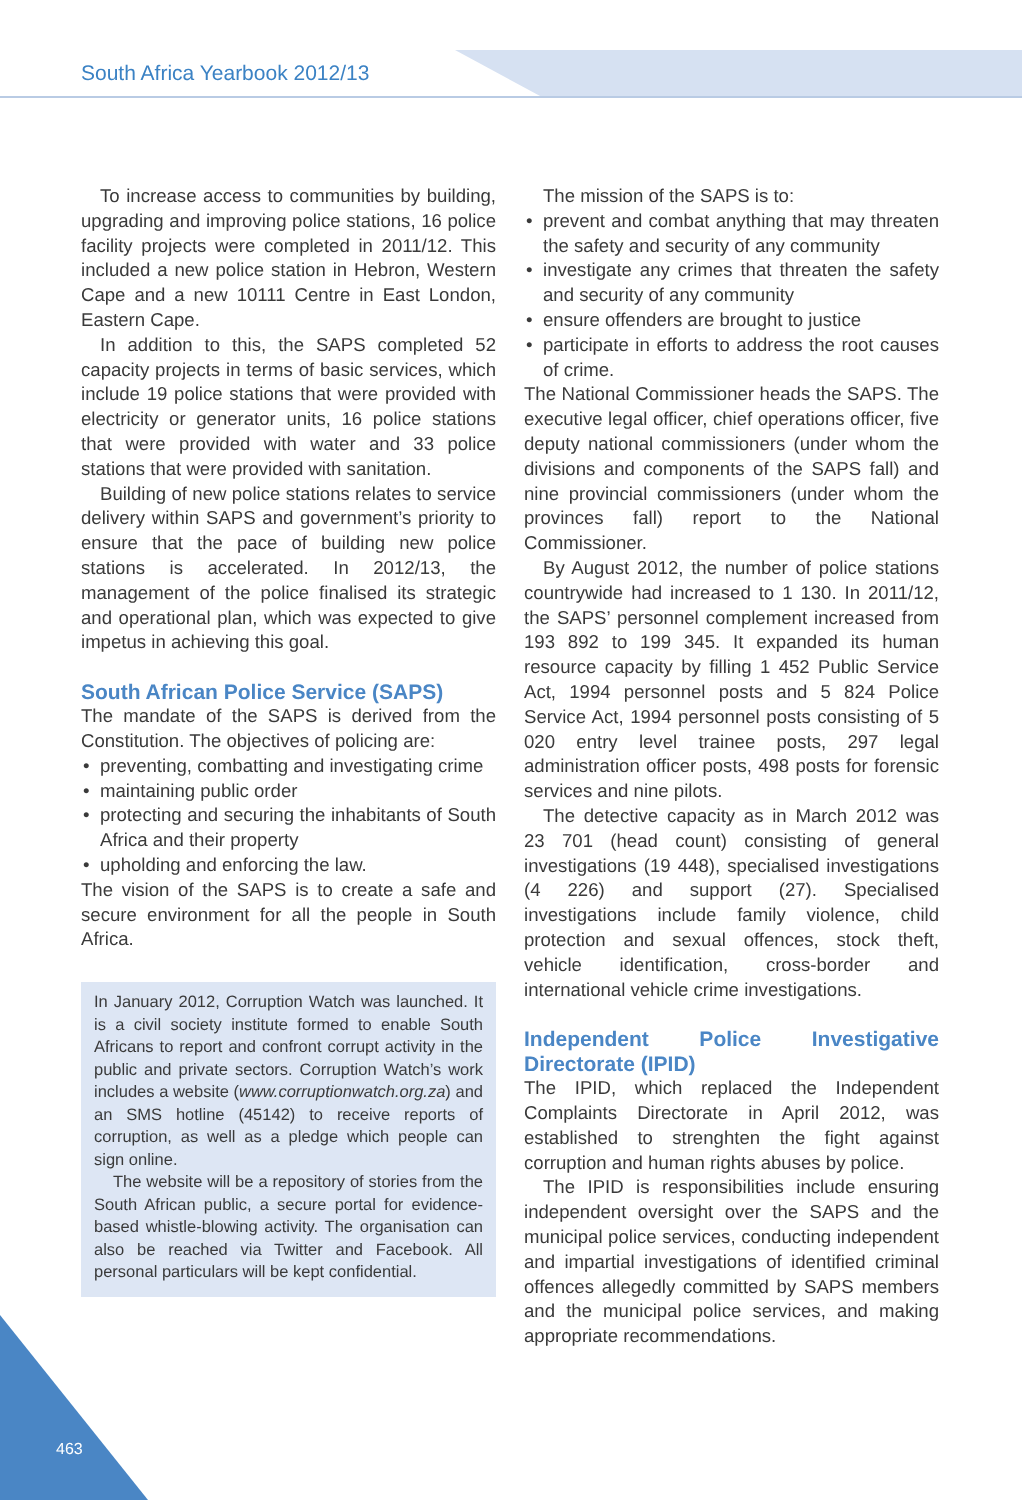South Africa Yearbook 2012/13
To increase access to communities by building, upgrading and improving police stations, 16 police facility projects were completed in 2011/12. This included a new police station in Hebron, Western Cape and a new 10111 Centre in East London, Eastern Cape.
In addition to this, the SAPS completed 52 capacity projects in terms of basic services, which include 19 police stations that were provided with electricity or generator units, 16 police stations that were provided with water and 33 police stations that were provided with sanitation.
Building of new police stations relates to service delivery within SAPS and government’s priority to ensure that the pace of building new police stations is accelerated. In 2012/13, the management of the police finalised its strategic and operational plan, which was expected to give impetus in achieving this goal.
South African Police Service (SAPS)
The mandate of the SAPS is derived from the Constitution. The objectives of policing are:
• preventing, combatting and investigating crime
• maintaining public order
• protecting and securing the inhabitants of South Africa and their property
• upholding and enforcing the law.
The vision of the SAPS is to create a safe and secure environment for all the people in South Africa.
In January 2012, Corruption Watch was launched. It is a civil society institute formed to enable South Africans to report and confront corrupt activity in the public and private sectors. Corruption Watch’s work includes a website (www.corruptionwatch.org.za) and an SMS hotline (45142) to receive reports of corruption, as well as a pledge which people can sign online.
The website will be a repository of stories from the South African public, a secure portal for evidence-based whistle-blowing activity. The organisation can also be reached via Twitter and Facebook. All personal particulars will be kept confidential.
The mission of the SAPS is to:
• prevent and combat anything that may threaten the safety and security of any community
• investigate any crimes that threaten the safety and security of any community
• ensure offenders are brought to justice
• participate in efforts to address the root causes of crime.
The National Commissioner heads the SAPS. The executive legal officer, chief operations officer, five deputy national commissioners (under whom the divisions and components of the SAPS fall) and nine provincial commissioners (under whom the provinces fall) report to the National Commissioner.
By August 2012, the number of police stations countrywide had increased to 1 130. In 2011/12, the SAPS’ personnel complement increased from 193 892 to 199 345. It expanded its human resource capacity by filling 1 452 Public Service Act, 1994 personnel posts and 5 824 Police Service Act, 1994 personnel posts consisting of 5 020 entry level trainee posts, 297 legal administration officer posts, 498 posts for forensic services and nine pilots.
The detective capacity as in March 2012 was 23 701 (head count) consisting of general investigations (19 448), specialised investigations (4 226) and support (27). Specialised investigations include family violence, child protection and sexual offences, stock theft, vehicle identification, cross-border and international vehicle crime investigations.
Independent Police Investigative Directorate (IPID)
The IPID, which replaced the Independent Complaints Directorate in April 2012, was established to strenghten the fight against corruption and human rights abuses by police.
The IPID is responsibilities include ensuring independent oversight over the SAPS and the municipal police services, conducting independent and impartial investigations of identified criminal offences allegedly committed by SAPS members and the municipal police services, and making appropriate recommendations.
463